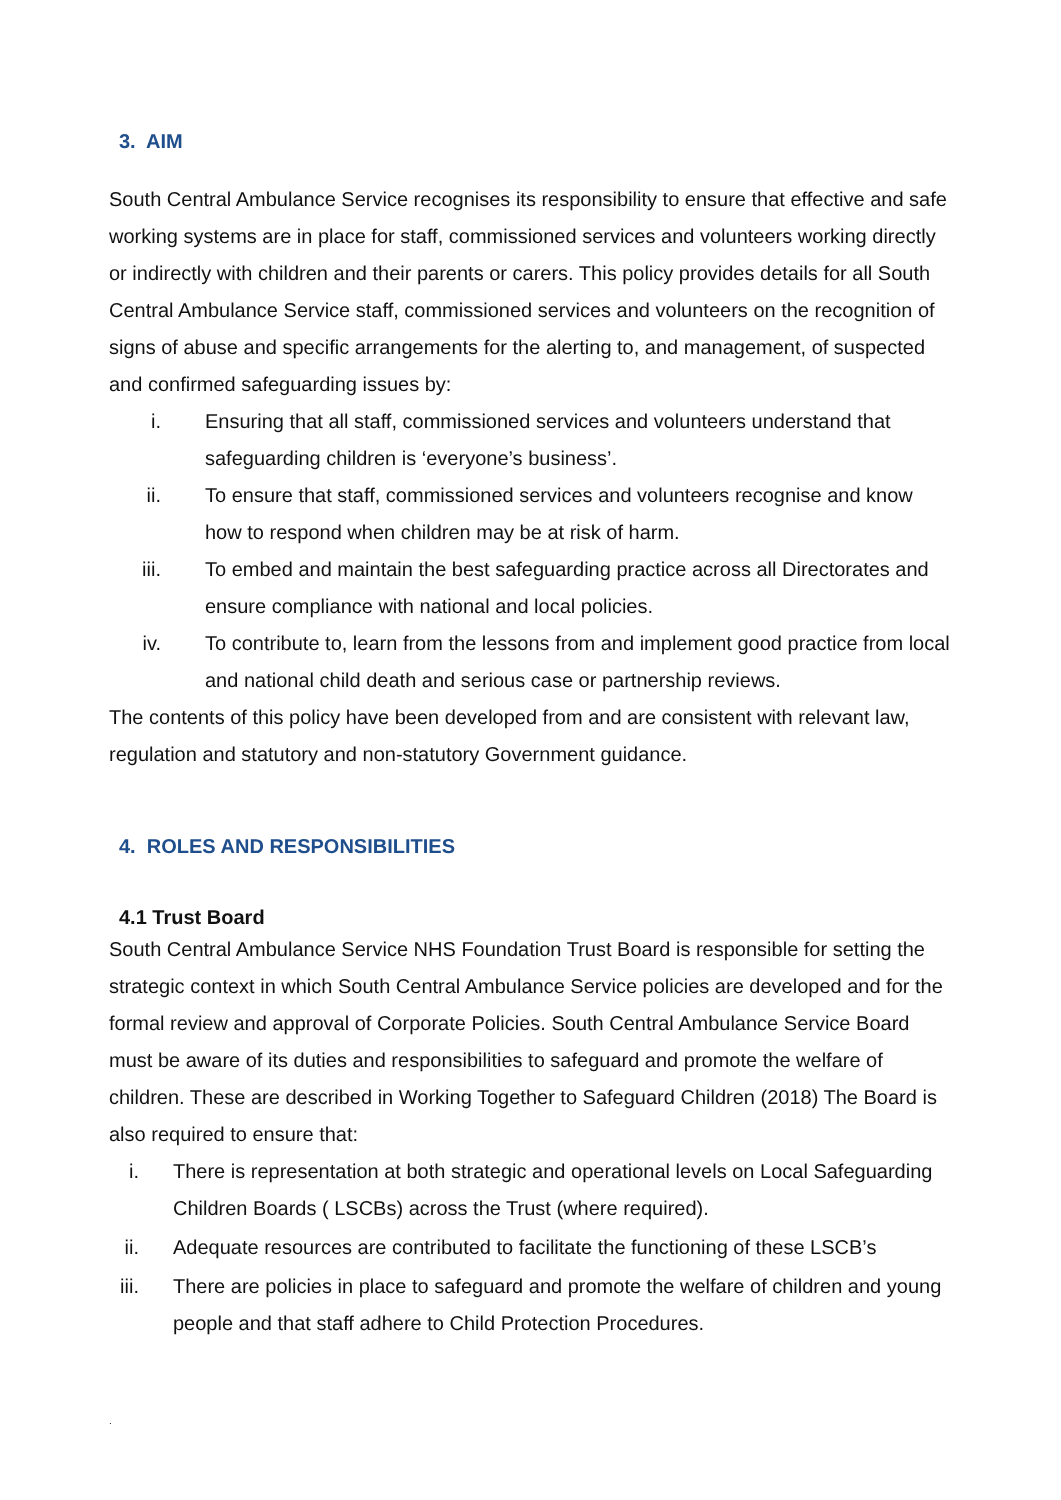3. AIM
South Central Ambulance Service recognises its responsibility to ensure that effective and safe working systems are in place for staff, commissioned services and volunteers working directly or indirectly with children and their parents or carers. This policy provides details for all South Central Ambulance Service staff, commissioned services and volunteers on the recognition of signs of abuse and specific arrangements for the alerting to, and management, of suspected and confirmed safeguarding issues by:
i. Ensuring that all staff, commissioned services and volunteers understand that safeguarding children is ‘everyone’s business’.
ii. To ensure that staff, commissioned services and volunteers recognise and know how to respond when children may be at risk of harm.
iii. To embed and maintain the best safeguarding practice across all Directorates and ensure compliance with national and local policies.
iv. To contribute to, learn from the lessons from and implement good practice from local and national child death and serious case or partnership reviews.
The contents of this policy have been developed from and are consistent with relevant law, regulation and statutory and non-statutory Government guidance.
4. ROLES AND RESPONSIBILITIES
4.1 Trust Board
South Central Ambulance Service NHS Foundation Trust Board is responsible for setting the strategic context in which South Central Ambulance Service policies are developed and for the formal review and approval of Corporate Policies. South Central Ambulance Service Board must be aware of its duties and responsibilities to safeguard and promote the welfare of children. These are described in Working Together to Safeguard Children (2018) The Board is also required to ensure that:
i. There is representation at both strategic and operational levels on Local Safeguarding Children Boards ( LSCBs) across the Trust (where required).
ii. Adequate resources are contributed to facilitate the functioning of these LSCB’s
iii. There are policies in place to safeguard and promote the welfare of children and young people and that staff adhere to Child Protection Procedures.
.